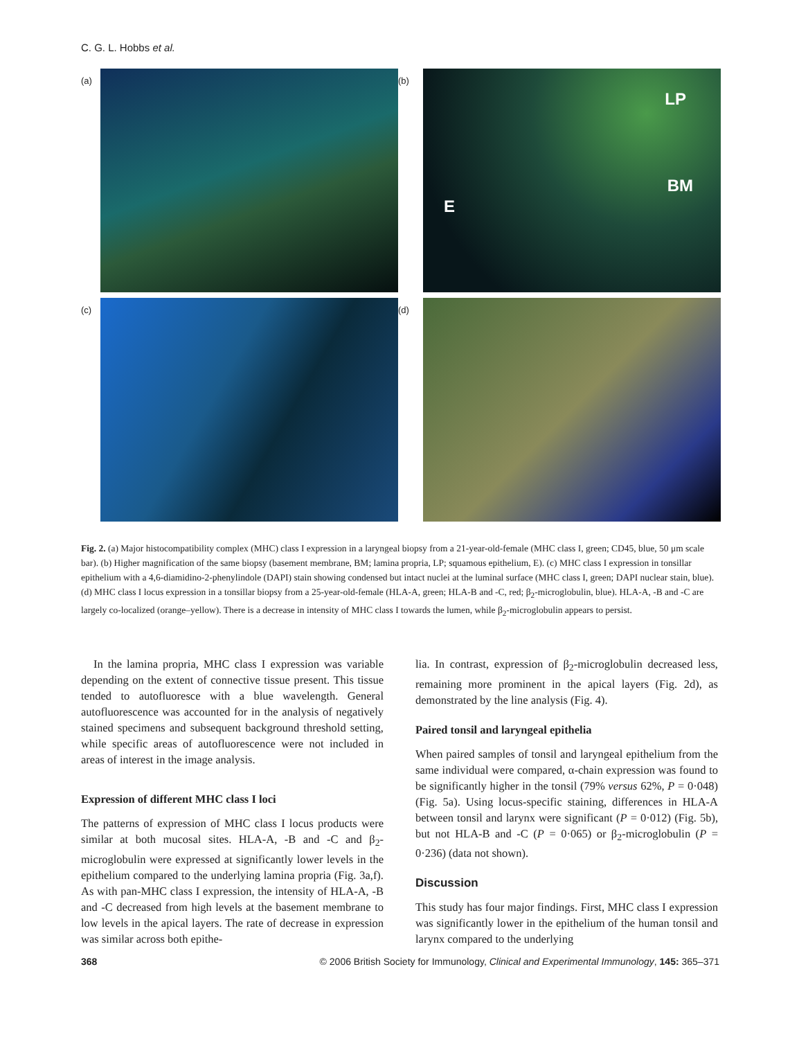C. G. L. Hobbs et al.
(a)
(b)
LP
BM
E
(c)
(d)
Fig. 2. (a) Major histocompatibility complex (MHC) class I expression in a laryngeal biopsy from a 21-year-old-female (MHC class I, green; CD45, blue, 50 μm scale bar). (b) Higher magnification of the same biopsy (basement membrane, BM; lamina propria, LP; squamous epithelium, E). (c) MHC class I expression in tonsillar epithelium with a 4,6-diamidino-2-phenylindole (DAPI) stain showing condensed but intact nuclei at the luminal surface (MHC class I, green; DAPI nuclear stain, blue). (d) MHC class I locus expression in a tonsillar biopsy from a 25-year-old-female (HLA-A, green; HLA-B and -C, red; β<sub>2</sub>-microglobulin, blue). HLA-A, -B and -C are largely co-localized (orange–yellow). There is a decrease in intensity of MHC class I towards the lumen, while β<sub>2</sub>-microglobulin appears to persist.
In the lamina propria, MHC class I expression was variable depending on the extent of connective tissue present. This tissue tended to autofluoresce with a blue wavelength. General autofluorescence was accounted for in the analysis of negatively stained specimens and subsequent background threshold setting, while specific areas of autofluorescence were not included in areas of interest in the image analysis.
Expression of different MHC class I loci
The patterns of expression of MHC class I locus products were similar at both mucosal sites. HLA-A, -B and -C and β<sub>2</sub>-microglobulin were expressed at significantly lower levels in the epithelium compared to the underlying lamina propria (Fig. 3a,f). As with pan-MHC class I expression, the intensity of HLA-A, -B and -C decreased from high levels at the basement membrane to low levels in the apical layers. The rate of decrease in expression was similar across both epithe-
lia. In contrast, expression of β<sub>2</sub>-microglobulin decreased less, remaining more prominent in the apical layers (Fig. 2d), as demonstrated by the line analysis (Fig. 4).
Paired tonsil and laryngeal epithelia
When paired samples of tonsil and laryngeal epithelium from the same individual were compared, α-chain expression was found to be significantly higher in the tonsil (79% versus 62%, P = 0·048) (Fig. 5a). Using locus-specific staining, differences in HLA-A between tonsil and larynx were significant (P = 0·012) (Fig. 5b), but not HLA-B and -C (P = 0·065) or β<sub>2</sub>-microglobulin (P = 0·236) (data not shown).
Discussion
This study has four major findings. First, MHC class I expression was significantly lower in the epithelium of the human tonsil and larynx compared to the underlying
368 © 2006 British Society for Immunology, Clinical and Experimental Immunology, 145: 365–371